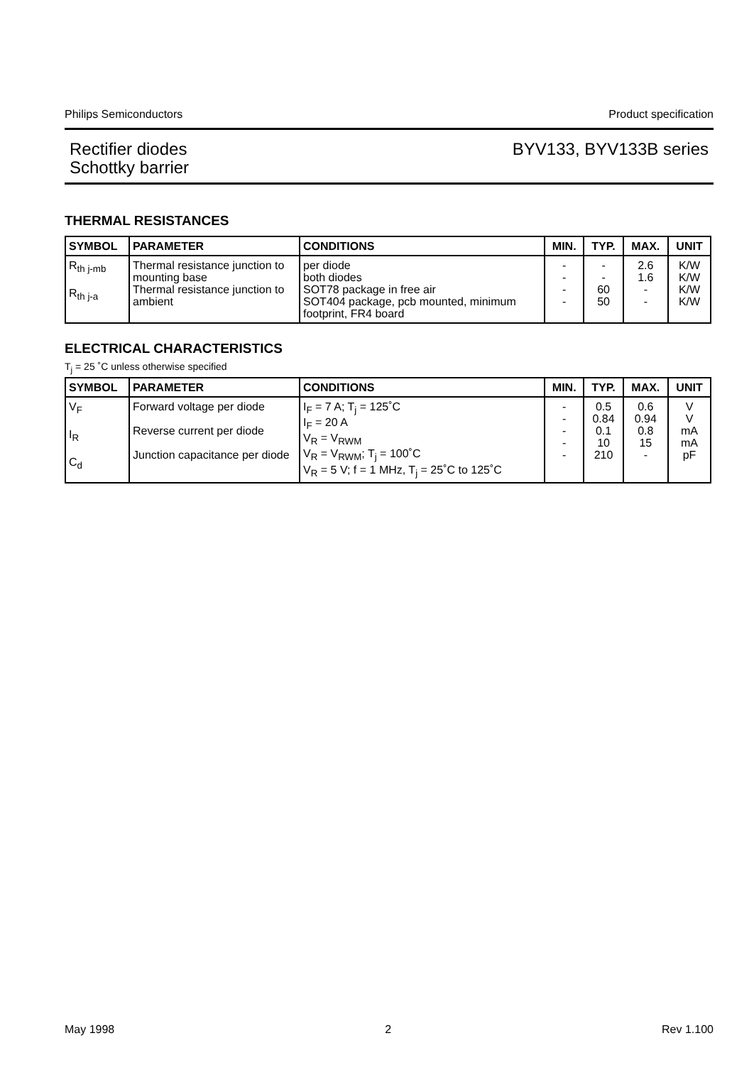Philips Semiconductors Product specification
Rectifier diodes
Schottky barrier BYV133, BYV133B series
THERMAL RESISTANCES
| SYMBOL | PARAMETER | CONDITIONS | MIN. | TYP. | MAX. | UNIT |
| --- | --- | --- | --- | --- | --- | --- |
| R<sub>th j-mb</sub> R<sub>th j-a</sub> | Thermal resistance junction to mounting base Thermal resistance junction to ambient | per diode both diodes SOT78 package in free air SOT404 package, pcb mounted, minimum footprint, FR4 board | - - - - | - - 60 50 | 2.6 1.6 - - | K/W K/W K/W K/W |
ELECTRICAL CHARACTERISTICS
T<sub>j</sub> = 25 ˚C unless otherwise specified
| SYMBOL | PARAMETER | CONDITIONS | MIN. | TYP. | MAX. | UNIT |
| --- | --- | --- | --- | --- | --- | --- |
| V<sub>F</sub> I<sub>R</sub> C<sub>d</sub> | Forward voltage per diode Reverse current per diode Junction capacitance per diode | I<sub>F</sub> = 7 A; T<sub>j</sub> = 125˚C I<sub>F</sub> = 20 A V<sub>R</sub> = V<sub>RWM</sub> V<sub>R</sub> = V<sub>RWM</sub>; T<sub>j</sub> = 100˚C V<sub>R</sub> = 5 V; f = 1 MHz, T<sub>j</sub> = 25˚C to 125˚C | - - - - - | 0.5 0.84 0.1 10 210 | 0.6 0.94 0.8 15 - | V V mA mA pF |
May 1998 2 Rev 1.100